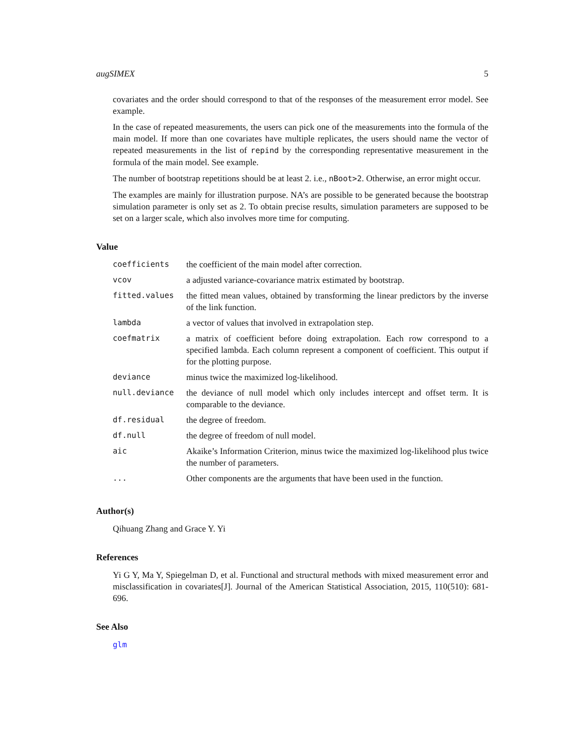augSIMEX 5
covariates and the order should correspond to that of the responses of the measurement error model. See example.
In the case of repeated measurements, the users can pick one of the measurements into the formula of the main model. If more than one covariates have multiple replicates, the users should name the vector of repeated measurements in the list of repind by the corresponding representative measurement in the formula of the main model. See example.
The number of bootstrap repetitions should be at least 2. i.e., nBoot>2. Otherwise, an error might occur.
The examples are mainly for illustration purpose. NA’s are possible to be generated because the bootstrap simulation parameter is only set as 2. To obtain precise results, simulation parameters are supposed to be set on a larger scale, which also involves more time for computing.
Value
| coefficients | the coefficient of the main model after correction. |
| vcov | a adjusted variance-covariance matrix estimated by bootstrap. |
| fitted.values | the fitted mean values, obtained by transforming the linear predictors by the inverse of the link function. |
| lambda | a vector of values that involved in extrapolation step. |
| coefmatrix | a matrix of coefficient before doing extrapolation. Each row correspond to a specified lambda. Each column represent a component of coefficient. This output if for the plotting purpose. |
| deviance | minus twice the maximized log-likelihood. |
| null.deviance | the deviance of null model which only includes intercept and offset term. It is comparable to the deviance. |
| df.residual | the degree of freedom. |
| df.null | the degree of freedom of null model. |
| aic | Akaike’s Information Criterion, minus twice the maximized log-likelihood plus twice the number of parameters. |
| ... | Other components are the arguments that have been used in the function. |
Author(s)
Qihuang Zhang and Grace Y. Yi
References
Yi G Y, Ma Y, Spiegelman D, et al. Functional and structural methods with mixed measurement error and misclassification in covariates[J]. Journal of the American Statistical Association, 2015, 110(510): 681-696.
See Also
glm